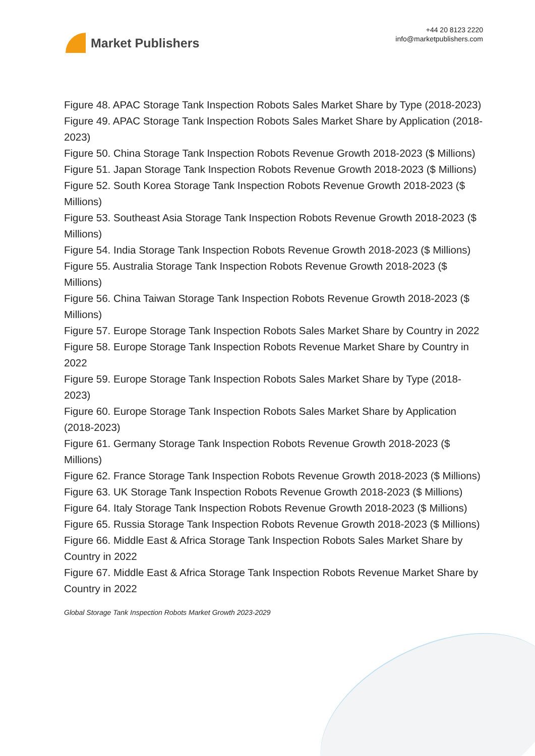Market Publishers
+44 20 8123 2220
info@marketpublishers.com
Figure 48. APAC Storage Tank Inspection Robots Sales Market Share by Type (2018-2023)
Figure 49. APAC Storage Tank Inspection Robots Sales Market Share by Application (2018-2023)
Figure 50. China Storage Tank Inspection Robots Revenue Growth 2018-2023 ($ Millions)
Figure 51. Japan Storage Tank Inspection Robots Revenue Growth 2018-2023 ($ Millions)
Figure 52. South Korea Storage Tank Inspection Robots Revenue Growth 2018-2023 ($ Millions)
Figure 53. Southeast Asia Storage Tank Inspection Robots Revenue Growth 2018-2023 ($ Millions)
Figure 54. India Storage Tank Inspection Robots Revenue Growth 2018-2023 ($ Millions)
Figure 55. Australia Storage Tank Inspection Robots Revenue Growth 2018-2023 ($ Millions)
Figure 56. China Taiwan Storage Tank Inspection Robots Revenue Growth 2018-2023 ($ Millions)
Figure 57. Europe Storage Tank Inspection Robots Sales Market Share by Country in 2022
Figure 58. Europe Storage Tank Inspection Robots Revenue Market Share by Country in 2022
Figure 59. Europe Storage Tank Inspection Robots Sales Market Share by Type (2018-2023)
Figure 60. Europe Storage Tank Inspection Robots Sales Market Share by Application (2018-2023)
Figure 61. Germany Storage Tank Inspection Robots Revenue Growth 2018-2023 ($ Millions)
Figure 62. France Storage Tank Inspection Robots Revenue Growth 2018-2023 ($ Millions)
Figure 63. UK Storage Tank Inspection Robots Revenue Growth 2018-2023 ($ Millions)
Figure 64. Italy Storage Tank Inspection Robots Revenue Growth 2018-2023 ($ Millions)
Figure 65. Russia Storage Tank Inspection Robots Revenue Growth 2018-2023 ($ Millions)
Figure 66. Middle East & Africa Storage Tank Inspection Robots Sales Market Share by Country in 2022
Figure 67. Middle East & Africa Storage Tank Inspection Robots Revenue Market Share by Country in 2022
Global Storage Tank Inspection Robots Market Growth 2023-2029